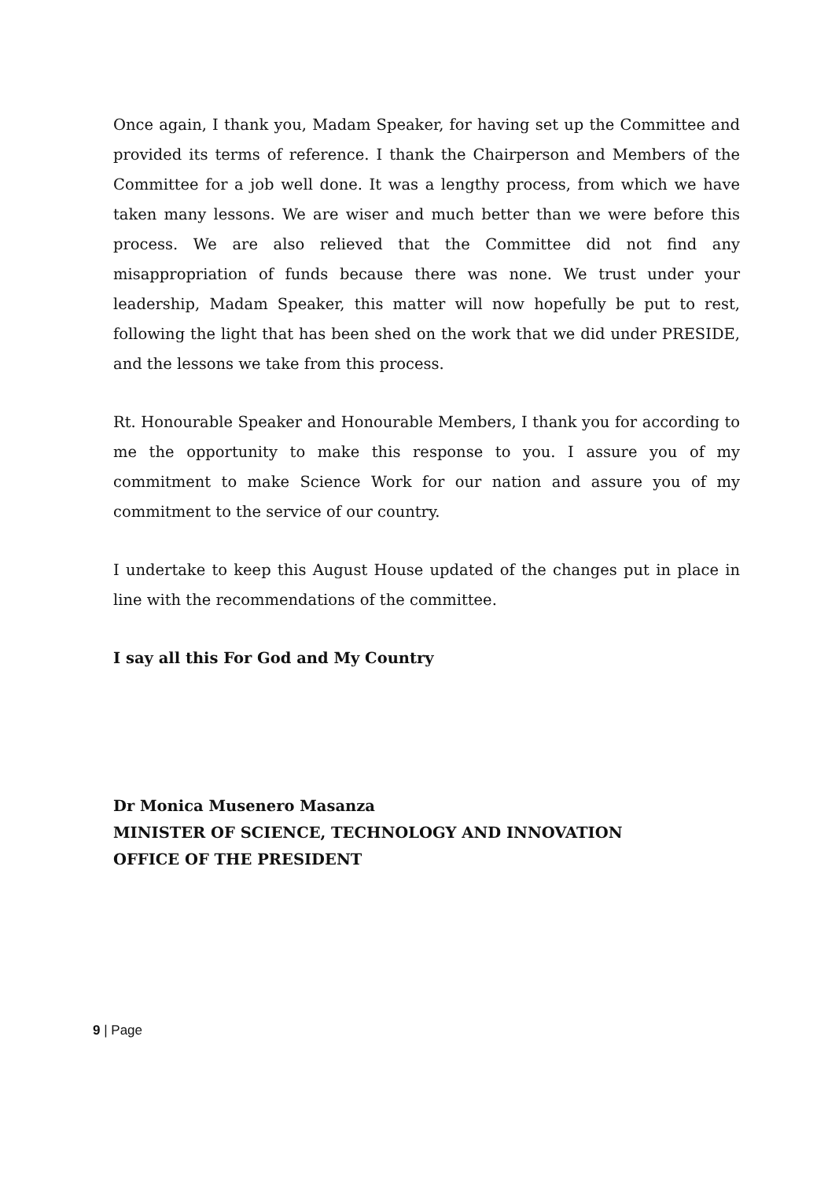Once again, I thank you, Madam Speaker, for having set up the Committee and provided its terms of reference. I thank the Chairperson and Members of the Committee for a job well done. It was a lengthy process, from which we have taken many lessons. We are wiser and much better than we were before this process. We are also relieved that the Committee did not find any misappropriation of funds because there was none. We trust under your leadership, Madam Speaker, this matter will now hopefully be put to rest, following the light that has been shed on the work that we did under PRESIDE, and the lessons we take from this process.
Rt. Honourable Speaker and Honourable Members, I thank you for according to me the opportunity to make this response to you. I assure you of my commitment to make Science Work for our nation and assure you of my commitment to the service of our country.
I undertake to keep this August House updated of the changes put in place in line with the recommendations of the committee.
I say all this For God and My Country
Dr Monica Musenero Masanza
MINISTER OF SCIENCE, TECHNOLOGY AND INNOVATION
OFFICE OF THE PRESIDENT
9 | Page